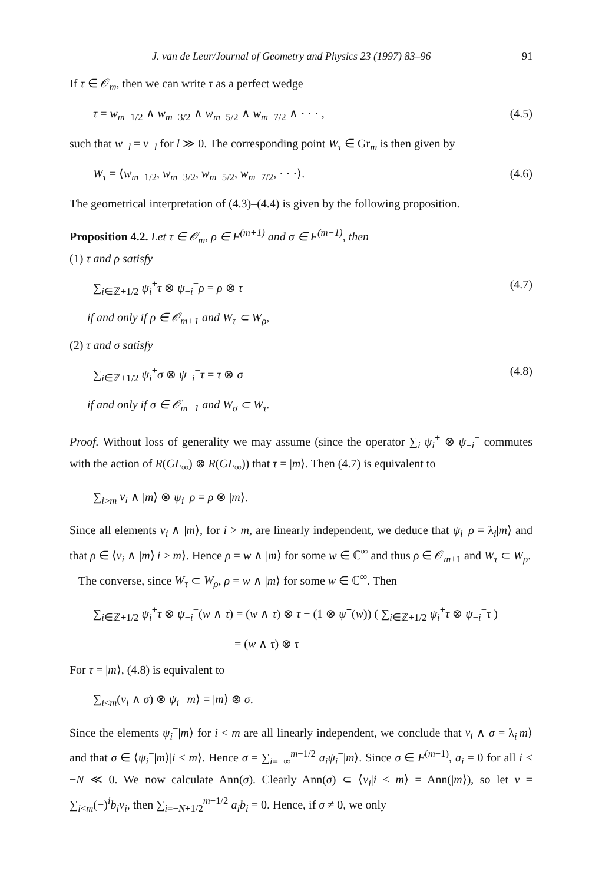J. van de Leur/Journal of Geometry and Physics 23 (1997) 83–96 91
If τ ∈ 𝒪<sub>m</sub>, then we can write τ as a perfect wedge
τ = w<sub>m−1/2</sub> ∧ w<sub>m−3/2</sub> ∧ w<sub>m−5/2</sub> ∧ w<sub>m−7/2</sub> ∧ · · · , (4.5)
such that w<sub>−l</sub> = v<sub>−l</sub> for l ≫ 0. The corresponding point W<sub>τ</sub> ∈ Gr<sub>m</sub> is then given by
W<sub>τ</sub> = ⟨w<sub>m−1/2</sub>, w<sub>m−3/2</sub>, w<sub>m−5/2</sub>, w<sub>m−7/2</sub>, · · ·⟩. (4.6)
The geometrical interpretation of (4.3)–(4.4) is given by the following proposition.
Proposition 4.2. Let τ ∈ 𝒪<sub>m</sub>, ρ ∈ F<sup>(m+1)</sup> and σ ∈ F<sup>(m−1)</sup>, then
(1) τ and ρ satisfy
∑<sub>i∈ℤ+1/2</sub> ψ<sub>i</sub><sup>+</sup>τ ⊗ ψ<sub>−i</sub><sup>−</sup>ρ = ρ ⊗ τ (4.7)
if and only if ρ ∈ 𝒪<sub>m+1</sub> and W<sub>τ</sub> ⊂ W<sub>ρ</sub>,
(2) τ and σ satisfy
∑<sub>i∈ℤ+1/2</sub> ψ<sub>i</sub><sup>+</sup>σ ⊗ ψ<sub>−i</sub><sup>−</sup>τ = τ ⊗ σ (4.8)
if and only if σ ∈ 𝒪<sub>m−1</sub> and W<sub>σ</sub> ⊂ W<sub>τ</sub>.
Proof. Without loss of generality we may assume (since the operator ∑<sub>i</sub> ψ<sub>i</sub><sup>+</sup> ⊗ ψ<sub>−i</sub><sup>−</sup> commutes with the action of R(GL<sub>∞</sub>) ⊗ R(GL<sub>∞</sub>)) that τ = |m⟩. Then (4.7) is equivalent to
∑<sub>i>m</sub> v<sub>i</sub> ∧ |m⟩ ⊗ ψ<sub>i</sub><sup>−</sup>ρ = ρ ⊗ |m⟩.
Since all elements v<sub>i</sub> ∧ |m⟩, for i > m, are linearly independent, we deduce that ψ<sub>i</sub><sup>−</sup>ρ = λ<sub>i</sub>|m⟩ and that ρ ∈ ⟨v<sub>i</sub> ∧ |m⟩|i > m⟩. Hence ρ = w ∧ |m⟩ for some w ∈ ℂ<sup>∞</sup> and thus ρ ∈ 𝒪<sub>m+1</sub> and W<sub>τ</sub> ⊂ W<sub>ρ</sub>.
The converse, since W<sub>τ</sub> ⊂ W<sub>ρ</sub>, ρ = w ∧ |m⟩ for some w ∈ ℂ<sup>∞</sup>. Then
∑<sub>i∈ℤ+1/2</sub> ψ<sub>i</sub><sup>+</sup>τ ⊗ ψ<sub>−i</sub><sup>−</sup>(w ∧ τ) = (w ∧ τ) ⊗ τ − (1 ⊗ ψ<sup>+</sup>(w)) ( ∑<sub>i∈ℤ+1/2</sub> ψ<sub>i</sub><sup>+</sup>τ ⊗ ψ<sub>−i</sub><sup>−</sup>τ )
= (w ∧ τ) ⊗ τ
For τ = |m⟩, (4.8) is equivalent to
∑<sub>i<m</sub>(v<sub>i</sub> ∧ σ) ⊗ ψ<sub>i</sub><sup>−</sup>|m⟩ = |m⟩ ⊗ σ.
Since the elements ψ<sub>i</sub><sup>−</sup>|m⟩ for i < m are all linearly independent, we conclude that v<sub>i</sub> ∧ σ = λ<sub>i</sub>|m⟩ and that σ ∈ ⟨ψ<sub>i</sub><sup>−</sup>|m⟩|i < m⟩. Hence σ = ∑<sub>i=−∞</sub><sup>m−1/2</sup> a<sub>i</sub> ψ<sub>i</sub><sup>−</sup>|m⟩. Since σ ∈ F<sup>(m−1)</sup>, a<sub>i</sub> = 0 for all i < −N ≪ 0. We now calculate Ann(σ). Clearly Ann(σ) ⊂ ⟨v<sub>i</sub>|i < m⟩ = Ann(|m⟩), so let v = ∑<sub>i<m</sub>(−)<sup>i</sup>b<sub>i</sub>v<sub>i</sub>, then ∑<sub>i=−N+1/2</sub><sup>m−1/2</sup> a<sub>i</sub>b<sub>i</sub> = 0. Hence, if σ ≠ 0, we only